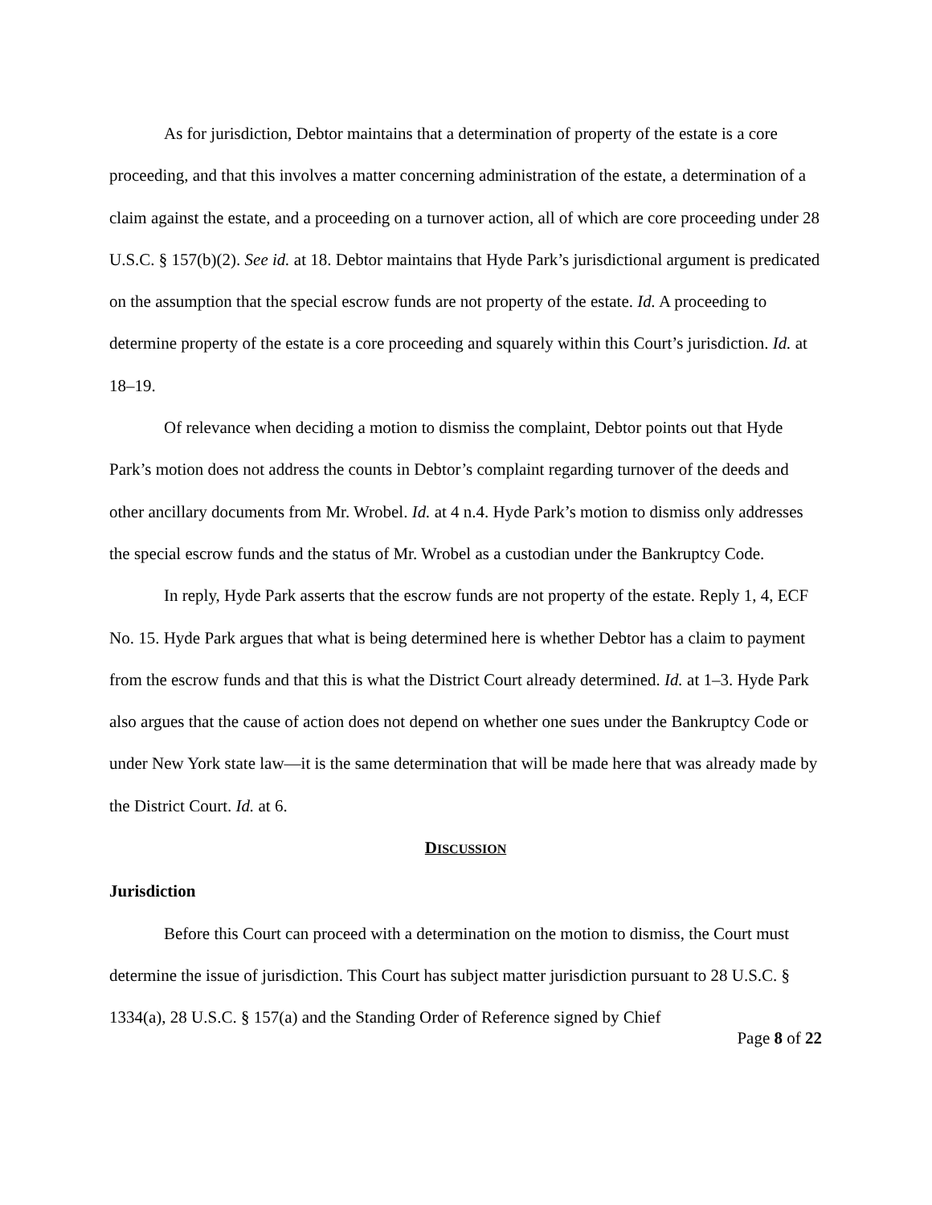As for jurisdiction, Debtor maintains that a determination of property of the estate is a core proceeding, and that this involves a matter concerning administration of the estate, a determination of a claim against the estate, and a proceeding on a turnover action, all of which are core proceeding under 28 U.S.C. § 157(b)(2). See id. at 18. Debtor maintains that Hyde Park’s jurisdictional argument is predicated on the assumption that the special escrow funds are not property of the estate. Id. A proceeding to determine property of the estate is a core proceeding and squarely within this Court’s jurisdiction. Id. at 18–19.
Of relevance when deciding a motion to dismiss the complaint, Debtor points out that Hyde Park’s motion does not address the counts in Debtor’s complaint regarding turnover of the deeds and other ancillary documents from Mr. Wrobel. Id. at 4 n.4. Hyde Park’s motion to dismiss only addresses the special escrow funds and the status of Mr. Wrobel as a custodian under the Bankruptcy Code.
In reply, Hyde Park asserts that the escrow funds are not property of the estate. Reply 1, 4, ECF No. 15. Hyde Park argues that what is being determined here is whether Debtor has a claim to payment from the escrow funds and that this is what the District Court already determined. Id. at 1–3. Hyde Park also argues that the cause of action does not depend on whether one sues under the Bankruptcy Code or under New York state law—it is the same determination that will be made here that was already made by the District Court. Id. at 6.
DISCUSSION
Jurisdiction
Before this Court can proceed with a determination on the motion to dismiss, the Court must determine the issue of jurisdiction. This Court has subject matter jurisdiction pursuant to 28 U.S.C. § 1334(a), 28 U.S.C. § 157(a) and the Standing Order of Reference signed by Chief
Page 8 of 22